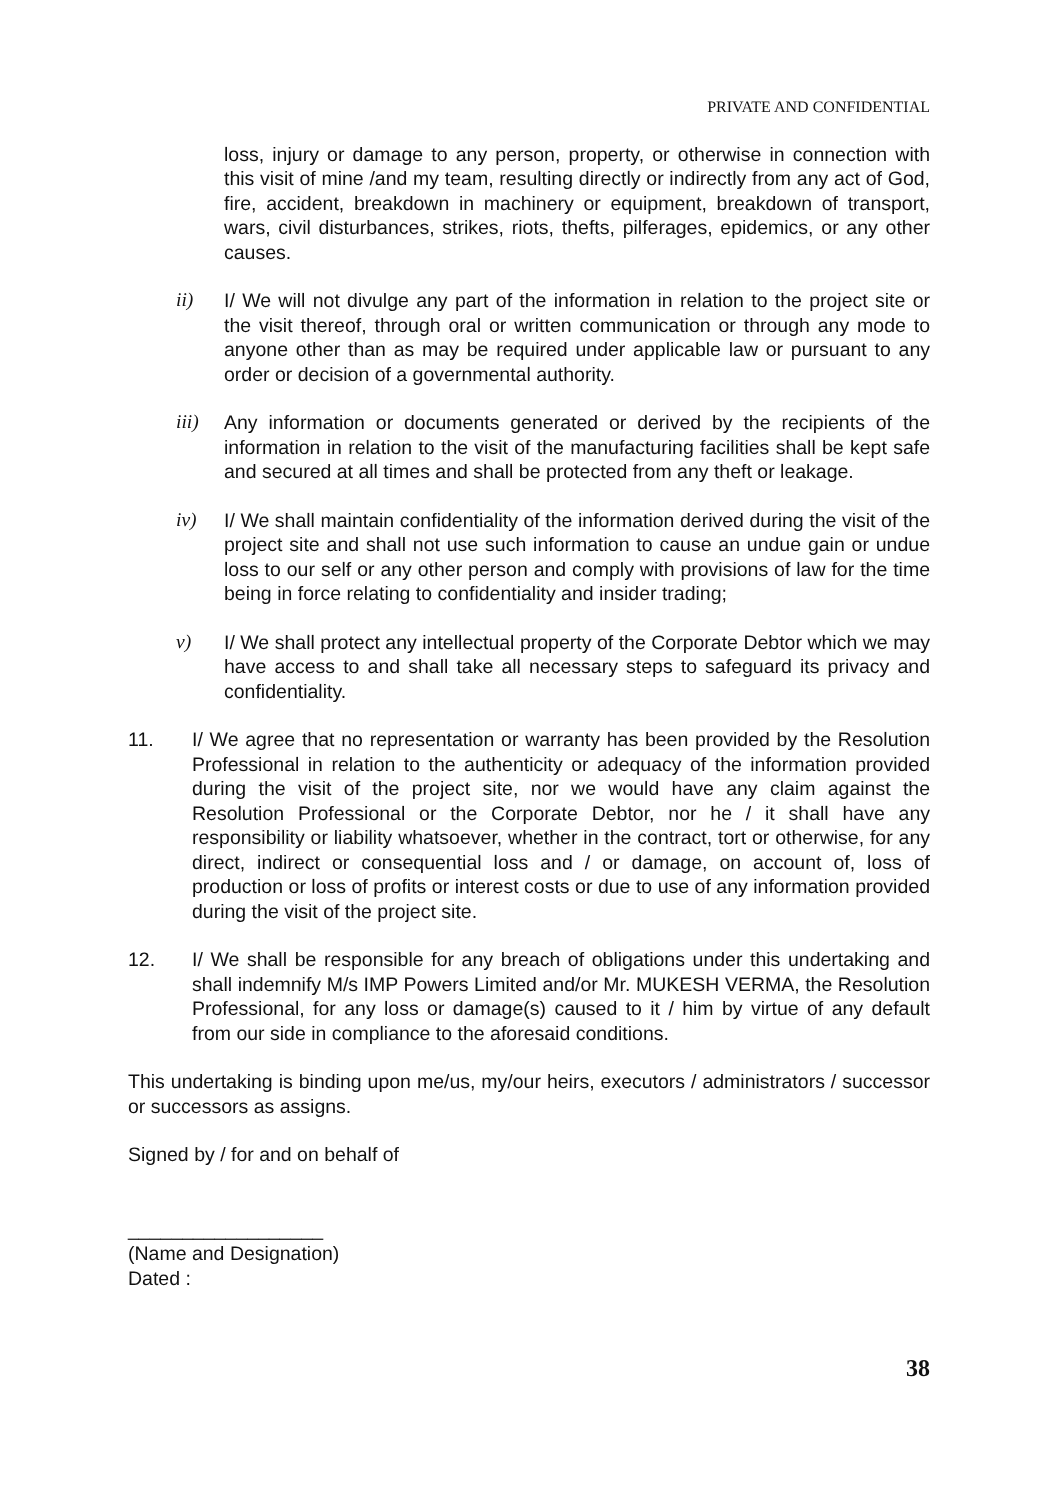PRIVATE AND CONFIDENTIAL
loss, injury or damage to any person, property, or otherwise in connection with this visit of mine /and my team, resulting directly or indirectly from any act of God, fire, accident, breakdown in machinery or equipment, breakdown of transport, wars, civil disturbances, strikes, riots, thefts, pilferages, epidemics, or any other causes.
ii) I/ We will not divulge any part of the information in relation to the project site or the visit thereof, through oral or written communication or through any mode to anyone other than as may be required under applicable law or pursuant to any order or decision of a governmental authority.
iii) Any information or documents generated or derived by the recipients of the information in relation to the visit of the manufacturing facilities shall be kept safe and secured at all times and shall be protected from any theft or leakage.
iv) I/ We shall maintain confidentiality of the information derived during the visit of the project site and shall not use such information to cause an undue gain or undue loss to our self or any other person and comply with provisions of law for the time being in force relating to confidentiality and insider trading;
v) I/ We shall protect any intellectual property of the Corporate Debtor which we may have access to and shall take all necessary steps to safeguard its privacy and confidentiality.
11. I/ We agree that no representation or warranty has been provided by the Resolution Professional in relation to the authenticity or adequacy of the information provided during the visit of the project site, nor we would have any claim against the Resolution Professional or the Corporate Debtor, nor he / it shall have any responsibility or liability whatsoever, whether in the contract, tort or otherwise, for any direct, indirect or consequential loss and / or damage, on account of, loss of production or loss of profits or interest costs or due to use of any information provided during the visit of the project site.
12. I/ We shall be responsible for any breach of obligations under this undertaking and shall indemnify M/s IMP Powers Limited and/or Mr. MUKESH VERMA, the Resolution Professional, for any loss or damage(s) caused to it / him by virtue of any default from our side in compliance to the aforesaid conditions.
This undertaking is binding upon me/us, my/our heirs, executors / administrators / successor or successors as assigns.
Signed by / for and on behalf of
__________________
(Name and Designation)
Dated :
38